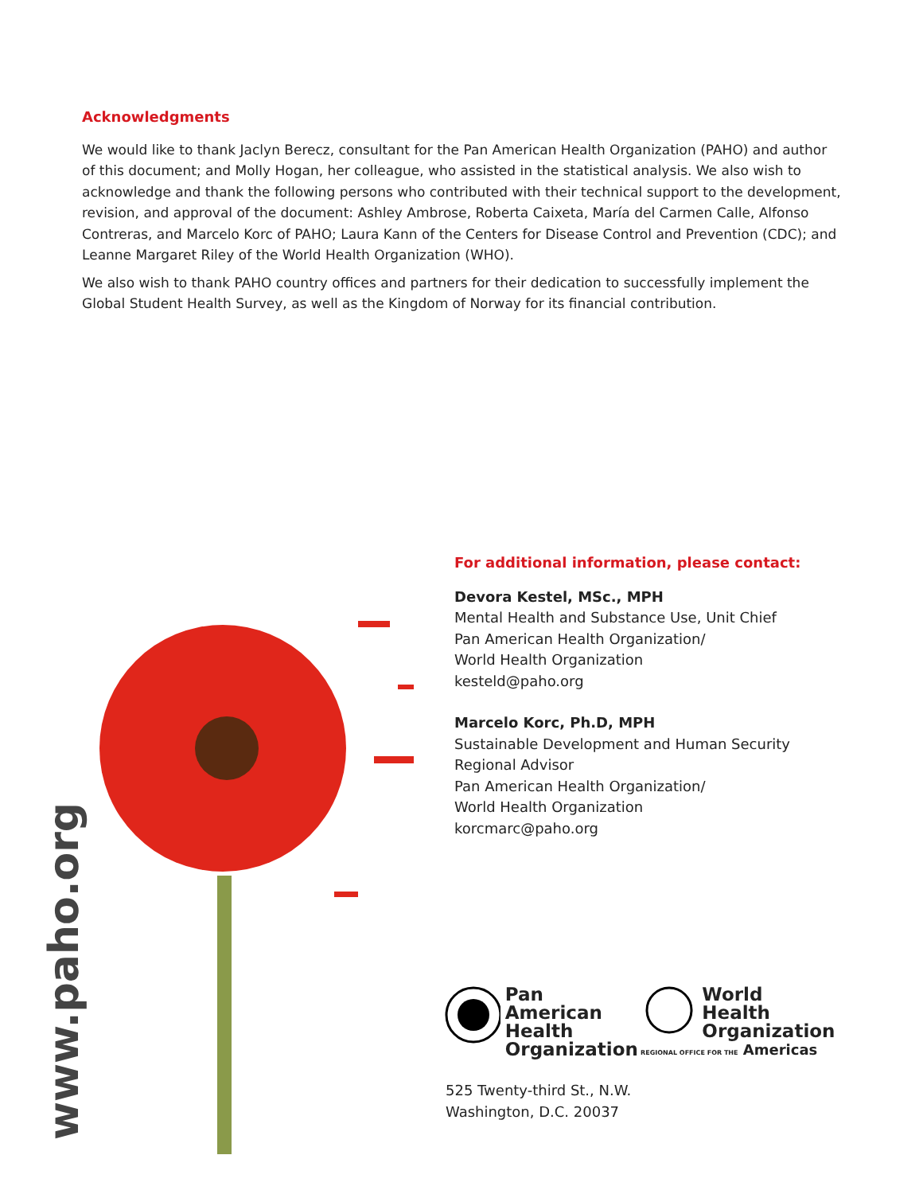Acknowledgments
We would like to thank Jaclyn Berecz, consultant for the Pan American Health Organization (PAHO) and author of this document; and Molly Hogan, her colleague, who assisted in the statistical analysis. We also wish to acknowledge and thank the following persons who contributed with their technical support to the development, revision, and approval of the document: Ashley Ambrose, Roberta Caixeta, María del Carmen Calle, Alfonso Contreras, and Marcelo Korc of PAHO; Laura Kann of the Centers for Disease Control and Prevention (CDC); and Leanne Margaret Riley of the World Health Organization (WHO).
We also wish to thank PAHO country offices and partners for their dedication to successfully implement the Global Student Health Survey, as well as the Kingdom of Norway for its financial contribution.
www.paho.org
For additional information, please contact:
Devora Kestel, MSc., MPH
Mental Health and Substance Use, Unit Chief
Pan American Health Organization/
World Health Organization
kesteld@paho.org
Marcelo Korc, Ph.D, MPH
Sustainable Development and Human Security
Regional Advisor
Pan American Health Organization/
World Health Organization
korcmarc@paho.org
Pan American
Health
Organization
World Health
Organization
REGIONAL OFFICE FOR THE Americas
525 Twenty-third St., N.W.
Washington, D.C. 20037